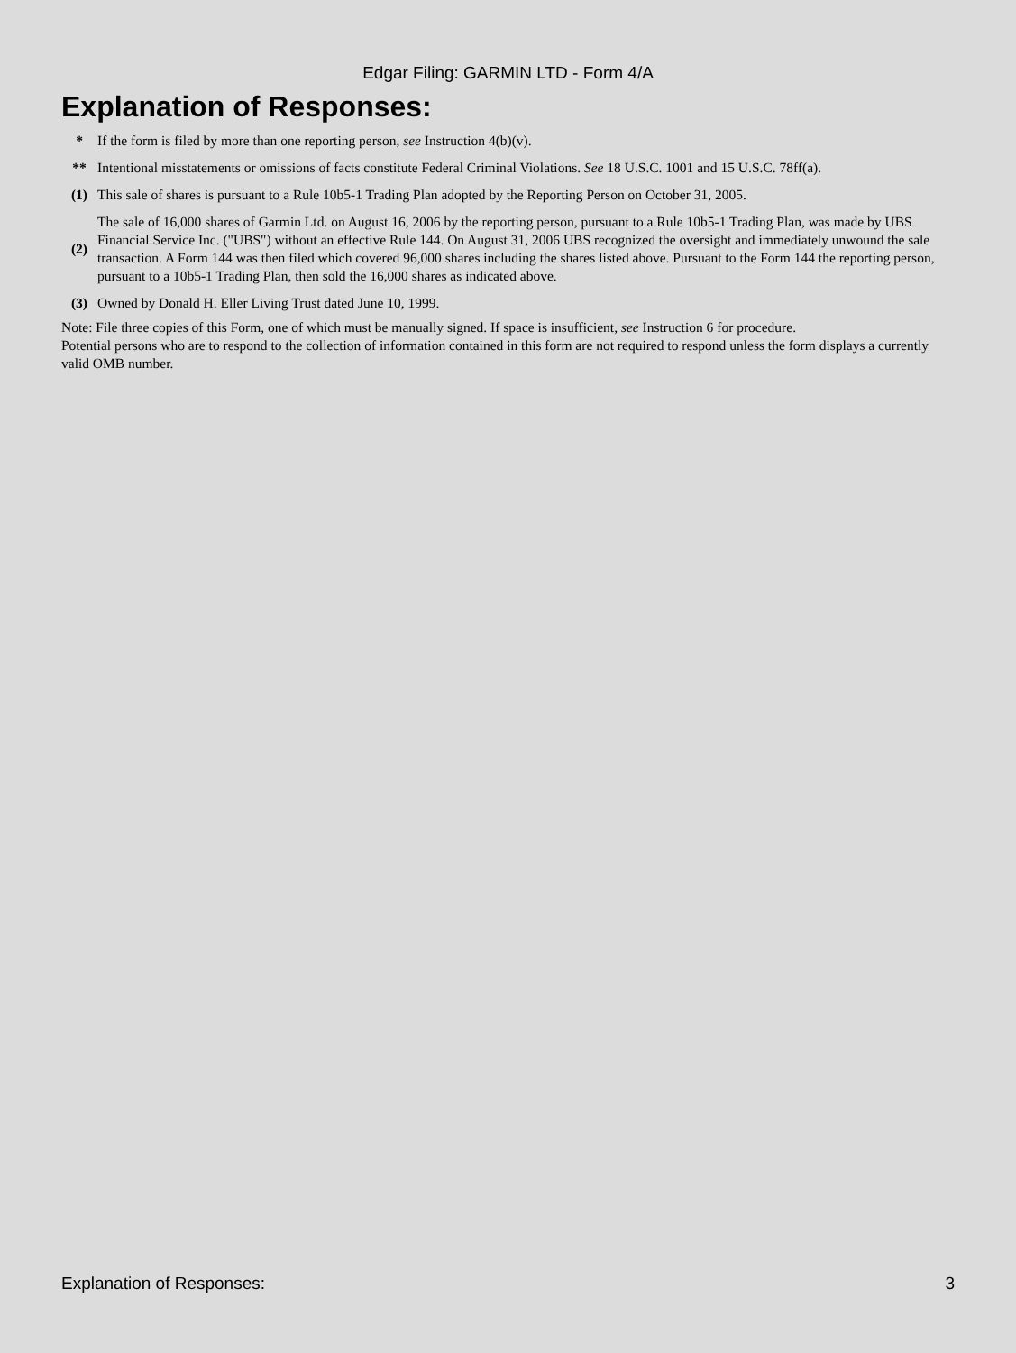Edgar Filing: GARMIN LTD - Form 4/A
Explanation of Responses:
| * | If the form is filed by more than one reporting person, see Instruction 4(b)(v). |
| ** | Intentional misstatements or omissions of facts constitute Federal Criminal Violations. See 18 U.S.C. 1001 and 15 U.S.C. 78ff(a). |
| (1) | This sale of shares is pursuant to a Rule 10b5-1 Trading Plan adopted by the Reporting Person on October 31, 2005. |
| (2) | The sale of 16,000 shares of Garmin Ltd. on August 16, 2006 by the reporting person, pursuant to a Rule 10b5-1 Trading Plan, was made by UBS Financial Service Inc. ("UBS") without an effective Rule 144. On August 31, 2006 UBS recognized the oversight and immediately unwound the sale transaction. A Form 144 was then filed which covered 96,000 shares including the shares listed above. Pursuant to the Form 144 the reporting person, pursuant to a 10b5-1 Trading Plan, then sold the 16,000 shares as indicated above. |
| (3) | Owned by Donald H. Eller Living Trust dated June 10, 1999. |
Note: File three copies of this Form, one of which must be manually signed. If space is insufficient, see Instruction 6 for procedure.
Potential persons who are to respond to the collection of information contained in this form are not required to respond unless the form displays a currently valid OMB number.
Explanation of Responses: 3